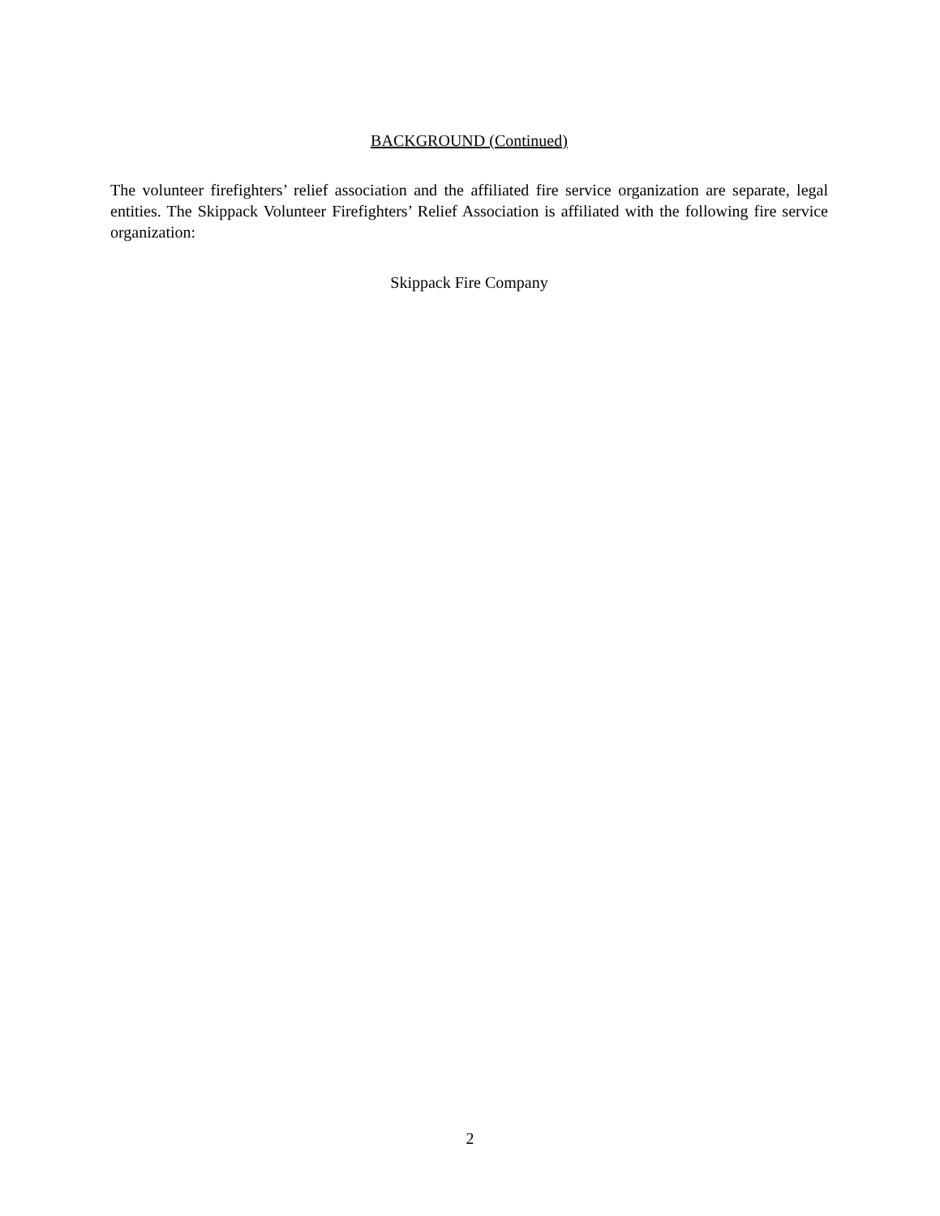BACKGROUND (Continued)
The volunteer firefighters’ relief association and the affiliated fire service organization are separate, legal entities. The Skippack Volunteer Firefighters’ Relief Association is affiliated with the following fire service organization:
Skippack Fire Company
2